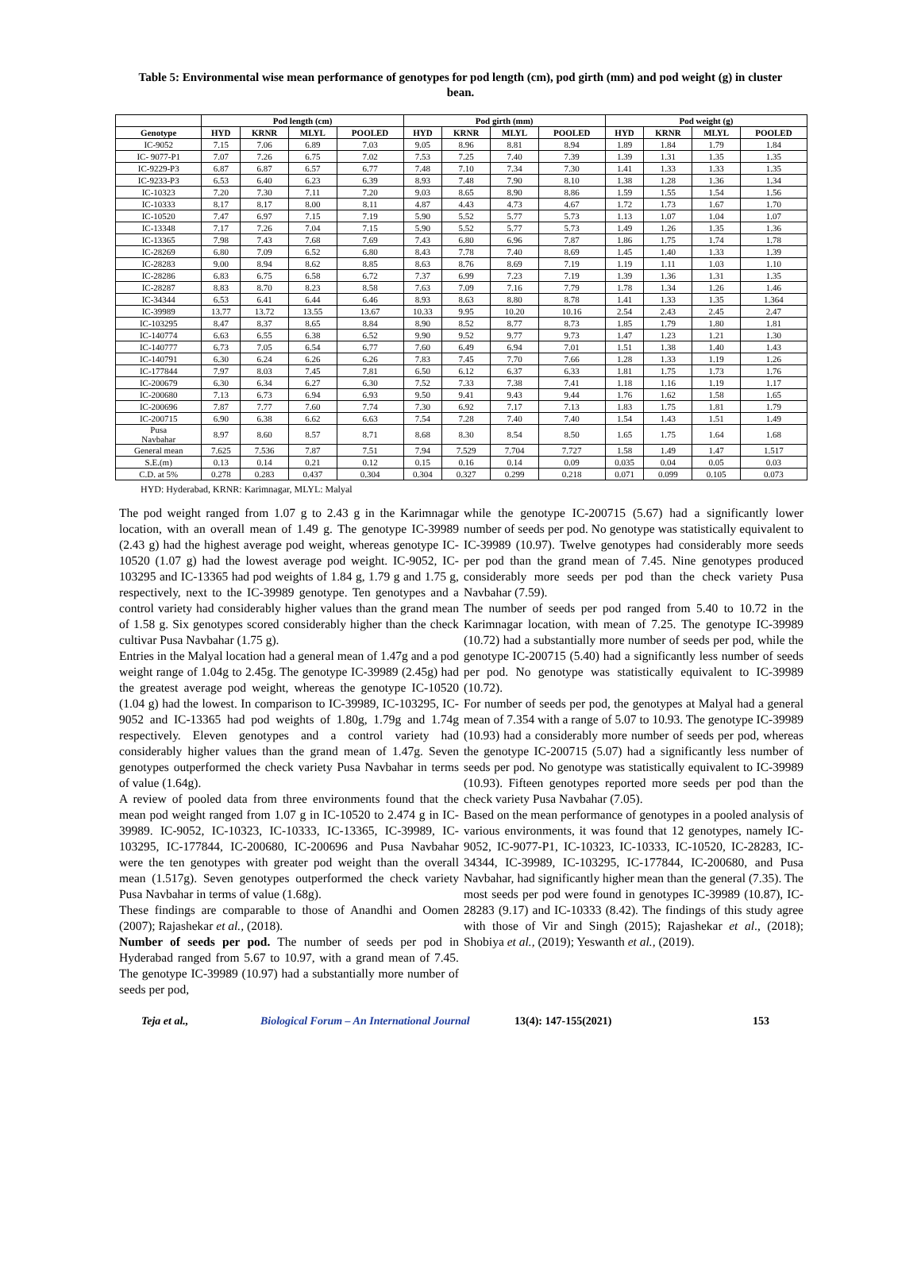Table 5: Environmental wise mean performance of genotypes for pod length (cm), pod girth (mm) and pod weight (g) in cluster bean.
| | Pod length (cm) | | | | Pod girth (mm) | | | | Pod weight (g) | | | |
| --- | --- | --- | --- | --- | --- | --- | --- | --- | --- | --- | --- | --- |
| Genotype | HYD | KRNR | MLYL | POOLED | HYD | KRNR | MLYL | POOLED | HYD | KRNR | MLYL | POOLED |
| IC-9052 | 7.15 | 7.06 | 6.89 | 7.03 | 9.05 | 8.96 | 8.81 | 8.94 | 1.89 | 1.84 | 1.79 | 1.84 |
| IC- 9077-P1 | 7.07 | 7.26 | 6.75 | 7.02 | 7.53 | 7.25 | 7.40 | 7.39 | 1.39 | 1.31 | 1.35 | 1.35 |
| IC-9229-P3 | 6.87 | 6.87 | 6.57 | 6.77 | 7.48 | 7.10 | 7.34 | 7.30 | 1.41 | 1.33 | 1.33 | 1.35 |
| IC-9233-P3 | 6.53 | 6.40 | 6.23 | 6.39 | 8.93 | 7.48 | 7.90 | 8.10 | 1.38 | 1.28 | 1.36 | 1.34 |
| IC-10323 | 7.20 | 7.30 | 7.11 | 7.20 | 9.03 | 8.65 | 8.90 | 8.86 | 1.59 | 1.55 | 1.54 | 1.56 |
| IC-10333 | 8.17 | 8.17 | 8.00 | 8.11 | 4.87 | 4.43 | 4.73 | 4.67 | 1.72 | 1.73 | 1.67 | 1.70 |
| IC-10520 | 7.47 | 6.97 | 7.15 | 7.19 | 5.90 | 5.52 | 5.77 | 5.73 | 1.13 | 1.07 | 1.04 | 1.07 |
| IC-13348 | 7.17 | 7.26 | 7.04 | 7.15 | 5.90 | 5.52 | 5.77 | 5.73 | 1.49 | 1.26 | 1.35 | 1.36 |
| IC-13365 | 7.98 | 7.43 | 7.68 | 7.69 | 7.43 | 6.80 | 6.96 | 7.87 | 1.86 | 1.75 | 1.74 | 1.78 |
| IC-28269 | 6.80 | 7.09 | 6.52 | 6.80 | 8.43 | 7.78 | 7.40 | 8.69 | 1.45 | 1.40 | 1.33 | 1.39 |
| IC-28283 | 9.00 | 8.94 | 8.62 | 8.85 | 8.63 | 8.76 | 8.69 | 7.19 | 1.19 | 1.11 | 1.03 | 1.10 |
| IC-28286 | 6.83 | 6.75 | 6.58 | 6.72 | 7.37 | 6.99 | 7.23 | 7.19 | 1.39 | 1.36 | 1.31 | 1.35 |
| IC-28287 | 8.83 | 8.70 | 8.23 | 8.58 | 7.63 | 7.09 | 7.16 | 7.79 | 1.78 | 1.34 | 1.26 | 1.46 |
| IC-34344 | 6.53 | 6.41 | 6.44 | 6.46 | 8.93 | 8.63 | 8.80 | 8.78 | 1.41 | 1.33 | 1.35 | 1.364 |
| IC-39989 | 13.77 | 13.72 | 13.55 | 13.67 | 10.33 | 9.95 | 10.20 | 10.16 | 2.54 | 2.43 | 2.45 | 2.47 |
| IC-103295 | 8.47 | 8.37 | 8.65 | 8.84 | 8.90 | 8.52 | 8.77 | 8.73 | 1.85 | 1.79 | 1.80 | 1.81 |
| IC-140774 | 6.63 | 6.55 | 6.38 | 6.52 | 9.90 | 9.52 | 9.77 | 9.73 | 1.47 | 1.23 | 1.21 | 1.30 |
| IC-140777 | 6.73 | 7.05 | 6.54 | 6.77 | 7.60 | 6.49 | 6.94 | 7.01 | 1.51 | 1.38 | 1.40 | 1.43 |
| IC-140791 | 6.30 | 6.24 | 6.26 | 6.26 | 7.83 | 7.45 | 7.70 | 7.66 | 1.28 | 1.33 | 1.19 | 1.26 |
| IC-177844 | 7.97 | 8.03 | 7.45 | 7.81 | 6.50 | 6.12 | 6.37 | 6.33 | 1.81 | 1.75 | 1.73 | 1.76 |
| IC-200679 | 6.30 | 6.34 | 6.27 | 6.30 | 7.52 | 7.33 | 7.38 | 7.41 | 1.18 | 1.16 | 1.19 | 1.17 |
| IC-200680 | 7.13 | 6.73 | 6.94 | 6.93 | 9.50 | 9.41 | 9.43 | 9.44 | 1.76 | 1.62 | 1.58 | 1.65 |
| IC-200696 | 7.87 | 7.77 | 7.60 | 7.74 | 7.30 | 6.92 | 7.17 | 7.13 | 1.83 | 1.75 | 1.81 | 1.79 |
| IC-200715 | 6.90 | 6.38 | 6.62 | 6.63 | 7.54 | 7.28 | 7.40 | 7.40 | 1.54 | 1.43 | 1.51 | 1.49 |
| Pusa Navbahar | 8.97 | 8.60 | 8.57 | 8.71 | 8.68 | 8.30 | 8.54 | 8.50 | 1.65 | 1.75 | 1.64 | 1.68 |
| General mean | 7.625 | 7.536 | 7.87 | 7.51 | 7.94 | 7.529 | 7.704 | 7.727 | 1.58 | 1.49 | 1.47 | 1.517 |
| S.E.(m) | 0.13 | 0.14 | 0.21 | 0.12 | 0.15 | 0.16 | 0.14 | 0.09 | 0.035 | 0.04 | 0.05 | 0.03 |
| C.D. at 5% | 0.278 | 0.283 | 0.437 | 0.304 | 0.304 | 0.327 | 0.299 | 0.218 | 0.071 | 0.099 | 0.105 | 0.073 |
HYD: Hyderabad, KRNR: Karimnagar, MLYL: Malyal
The pod weight ranged from 1.07 g to 2.43 g in the Karimnagar location, with an overall mean of 1.49 g. The genotype IC-39989 (2.43 g) had the highest average pod weight, whereas genotype IC-10520 (1.07 g) had the lowest average pod weight. IC-9052, IC-103295 and IC-13365 had pod weights of 1.84 g, 1.79 g and 1.75 g, respectively, next to the IC-39989 genotype. Ten genotypes and a control variety had considerably higher values than the grand mean of 1.58 g. Six genotypes scored considerably higher than the check cultivar Pusa Navbahar (1.75 g).
Entries in the Malyal location had a general mean of 1.47g and a pod weight range of 1.04g to 2.45g. The genotype IC-39989 (2.45g) had the greatest average pod weight, whereas the genotype IC-10520 (1.04 g) had the lowest. In comparison to IC-39989, IC-103295, IC-9052 and IC-13365 had pod weights of 1.80g, 1.79g and 1.74g respectively. Eleven genotypes and a control variety had considerably higher values than the grand mean of 1.47g. Seven genotypes outperformed the check variety Pusa Navbahar in terms of value (1.64g).
A review of pooled data from three environments found that the mean pod weight ranged from 1.07 g in IC-10520 to 2.474 g in IC-39989. IC-9052, IC-10323, IC-10333, IC-13365, IC-39989, IC-103295, IC-177844, IC-200680, IC-200696 and Pusa Navbahar were the ten genotypes with greater pod weight than the overall mean (1.517g). Seven genotypes outperformed the check variety Pusa Navbahar in terms of value (1.68g).
These findings are comparable to those of Anandhi and Oomen (2007); Rajashekar et al., (2018).
Number of seeds per pod. The number of seeds per pod in Hyderabad ranged from 5.67 to 10.97, with a grand mean of 7.45. The genotype IC-39989 (10.97) had a substantially more number of seeds per pod,
while the genotype IC-200715 (5.67) had a significantly lower number of seeds per pod. No genotype was statistically equivalent to IC-39989 (10.97). Twelve genotypes had considerably more seeds per pod than the grand mean of 7.45. Nine genotypes produced considerably more seeds per pod than the check variety Pusa Navbahar (7.59).
The number of seeds per pod ranged from 5.40 to 10.72 in the Karimnagar location, with mean of 7.25. The genotype IC-39989 (10.72) had a substantially more number of seeds per pod, while the genotype IC-200715 (5.40) had a significantly less number of seeds per pod. No genotype was statistically equivalent to IC-39989 (10.72).
For number of seeds per pod, the genotypes at Malyal had a general mean of 7.354 with a range of 5.07 to 10.93. The genotype IC-39989 (10.93) had a considerably more number of seeds per pod, whereas the genotype IC-200715 (5.07) had a significantly less number of seeds per pod. No genotype was statistically equivalent to IC-39989 (10.93). Fifteen genotypes reported more seeds per pod than the check variety Pusa Navbahar (7.05).
Based on the mean performance of genotypes in a pooled analysis of various environments, it was found that 12 genotypes, namely IC-9052, IC-9077-P1, IC-10323, IC-10333, IC-10520, IC-28283, IC-34344, IC-39989, IC-103295, IC-177844, IC-200680, and Pusa Navbahar, had significantly higher mean than the general (7.35). The most seeds per pod were found in genotypes IC-39989 (10.87), IC-28283 (9.17) and IC-10333 (8.42). The findings of this study agree with those of Vir and Singh (2015); Rajashekar et al., (2018); Shobiya et al., (2019); Yeswanth et al., (2019).
Teja et al., Biological Forum – An International Journal 13(4): 147-155(2021) 153